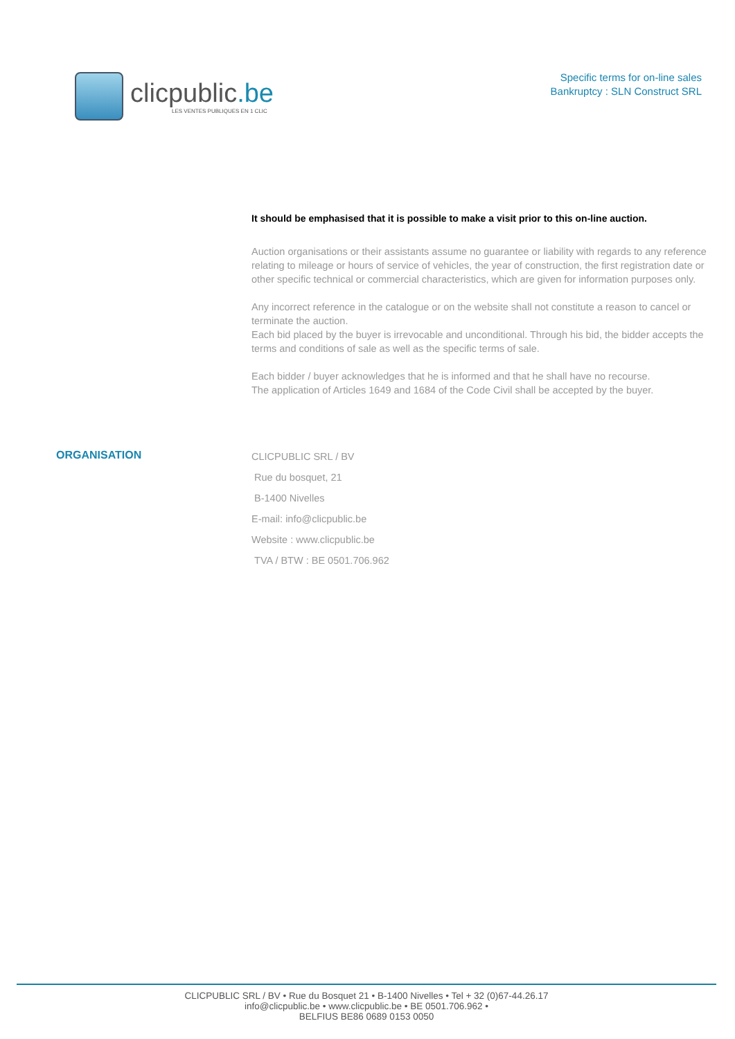clicpublic.be
LES VENTES PUBLIQUES EN 1 CLIC
Specific terms for on-line sales
Bankruptcy : SLN Construct SRL
It should be emphasised that it is possible to make a visit prior to this on-line auction.
Auction organisations or their assistants assume no guarantee or liability with regards to any reference relating to mileage or hours of service of vehicles, the year of construction, the first registration date or other specific technical or commercial characteristics, which are given for information purposes only.
Any incorrect reference in the catalogue or on the website shall not constitute a reason to cancel or terminate the auction.
Each bid placed by the buyer is irrevocable and unconditional. Through his bid, the bidder accepts the terms and conditions of sale as well as the specific terms of sale.
Each bidder / buyer acknowledges that he is informed and that he shall have no recourse.
The application of Articles 1649 and 1684 of the Code Civil shall be accepted by the buyer.
ORGANISATION
CLICPUBLIC SRL / BV
Rue du bosquet, 21
B-1400 Nivelles
E-mail: info@clicpublic.be
Website : www.clicpublic.be
TVA / BTW : BE 0501.706.962
CLICPUBLIC SRL / BV • Rue du Bosquet 21 • B-1400 Nivelles • Tel + 32 (0)67-44.26.17
info@clicpublic.be • www.clicpublic.be • BE 0501.706.962 •
BELFIUS BE86 0689 0153 0050